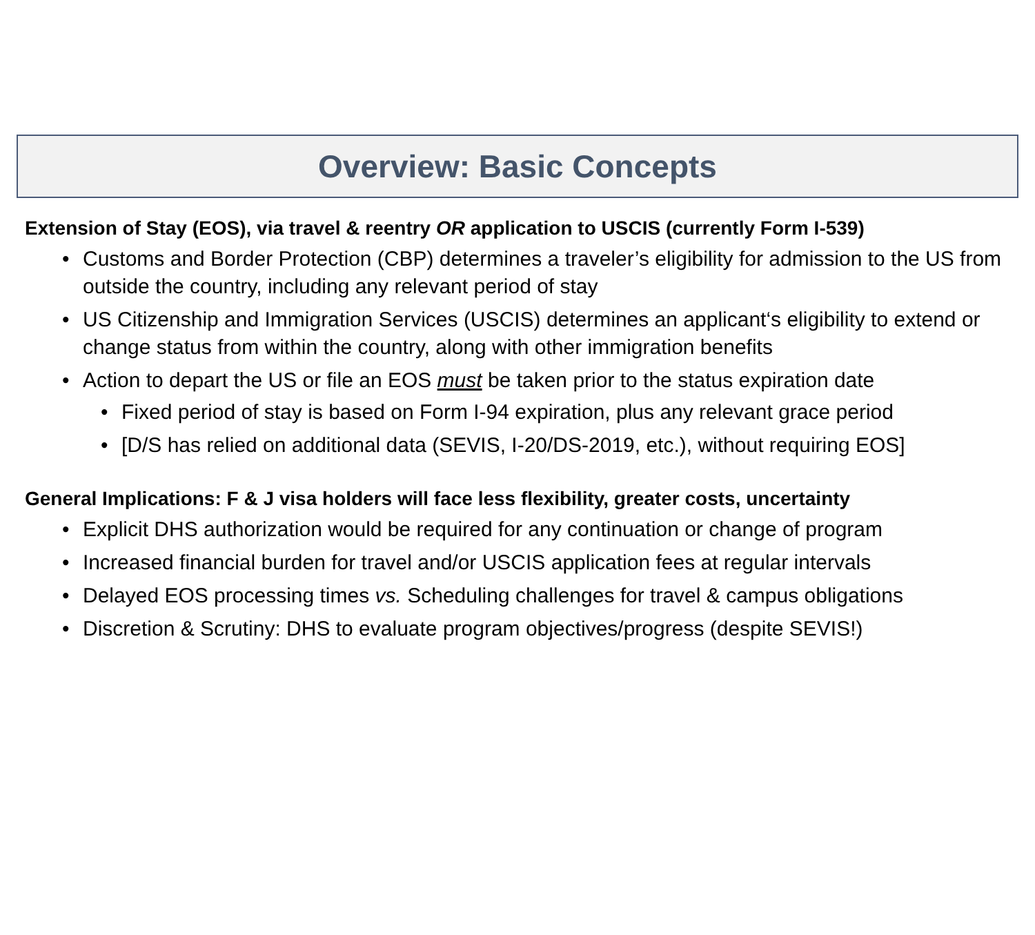Overview: Basic Concepts
Extension of Stay (EOS), via travel & reentry OR application to USCIS (currently Form I-539)
• Customs and Border Protection (CBP) determines a traveler’s eligibility for admission to the US from outside the country, including any relevant period of stay
• US Citizenship and Immigration Services (USCIS) determines an applicant‘s eligibility to extend or change status from within the country, along with other immigration benefits
• Action to depart the US or file an EOS must be taken prior to the status expiration date
• Fixed period of stay is based on Form I-94 expiration, plus any relevant grace period
• [D/S has relied on additional data (SEVIS, I-20/DS-2019, etc.), without requiring EOS]
General Implications: F & J visa holders will face less flexibility, greater costs, uncertainty
• Explicit DHS authorization would be required for any continuation or change of program
• Increased financial burden for travel and/or USCIS application fees at regular intervals
• Delayed EOS processing times vs. Scheduling challenges for travel & campus obligations
• Discretion & Scrutiny: DHS to evaluate program objectives/progress (despite SEVIS!)